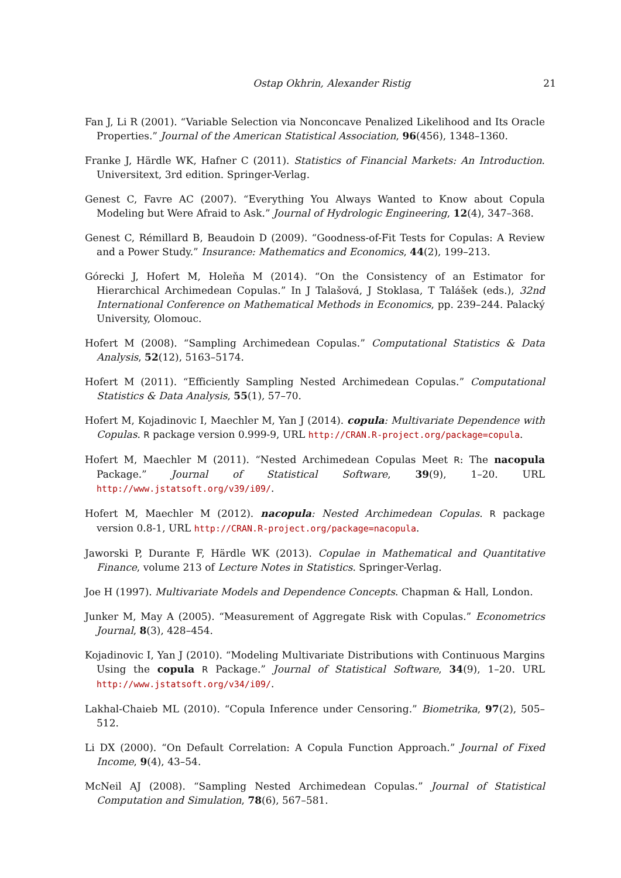Ostap Okhrin, Alexander Ristig 21
Fan J, Li R (2001). “Variable Selection via Nonconcave Penalized Likelihood and Its Oracle Properties.” Journal of the American Statistical Association, 96(456), 1348–1360.
Franke J, Härdle WK, Hafner C (2011). Statistics of Financial Markets: An Introduction. Universitext, 3rd edition. Springer-Verlag.
Genest C, Favre AC (2007). “Everything You Always Wanted to Know about Copula Modeling but Were Afraid to Ask.” Journal of Hydrologic Engineering, 12(4), 347–368.
Genest C, Rémillard B, Beaudoin D (2009). “Goodness-of-Fit Tests for Copulas: A Review and a Power Study.” Insurance: Mathematics and Economics, 44(2), 199–213.
Górecki J, Hofert M, Holeňa M (2014). “On the Consistency of an Estimator for Hierarchical Archimedean Copulas.” In J Talašová, J Stoklasa, T Talášek (eds.), 32nd International Conference on Mathematical Methods in Economics, pp. 239–244. Palacký University, Olomouc.
Hofert M (2008). “Sampling Archimedean Copulas.” Computational Statistics & Data Analysis, 52(12), 5163–5174.
Hofert M (2011). “Efficiently Sampling Nested Archimedean Copulas.” Computational Statistics & Data Analysis, 55(1), 57–70.
Hofert M, Kojadinovic I, Maechler M, Yan J (2014). copula: Multivariate Dependence with Copulas. R package version 0.999-9, URL http://CRAN.R-project.org/package=copula.
Hofert M, Maechler M (2011). “Nested Archimedean Copulas Meet R: The nacopula Package.” Journal of Statistical Software, 39(9), 1–20. URL http://www.jstatsoft.org/v39/i09/.
Hofert M, Maechler M (2012). nacopula: Nested Archimedean Copulas. R package version 0.8-1, URL http://CRAN.R-project.org/package=nacopula.
Jaworski P, Durante F, Härdle WK (2013). Copulae in Mathematical and Quantitative Finance, volume 213 of Lecture Notes in Statistics. Springer-Verlag.
Joe H (1997). Multivariate Models and Dependence Concepts. Chapman & Hall, London.
Junker M, May A (2005). “Measurement of Aggregate Risk with Copulas.” Econometrics Journal, 8(3), 428–454.
Kojadinovic I, Yan J (2010). “Modeling Multivariate Distributions with Continuous Margins Using the copula R Package.” Journal of Statistical Software, 34(9), 1–20. URL http://www.jstatsoft.org/v34/i09/.
Lakhal-Chaieb ML (2010). “Copula Inference under Censoring.” Biometrika, 97(2), 505–512.
Li DX (2000). “On Default Correlation: A Copula Function Approach.” Journal of Fixed Income, 9(4), 43–54.
McNeil AJ (2008). “Sampling Nested Archimedean Copulas.” Journal of Statistical Computation and Simulation, 78(6), 567–581.